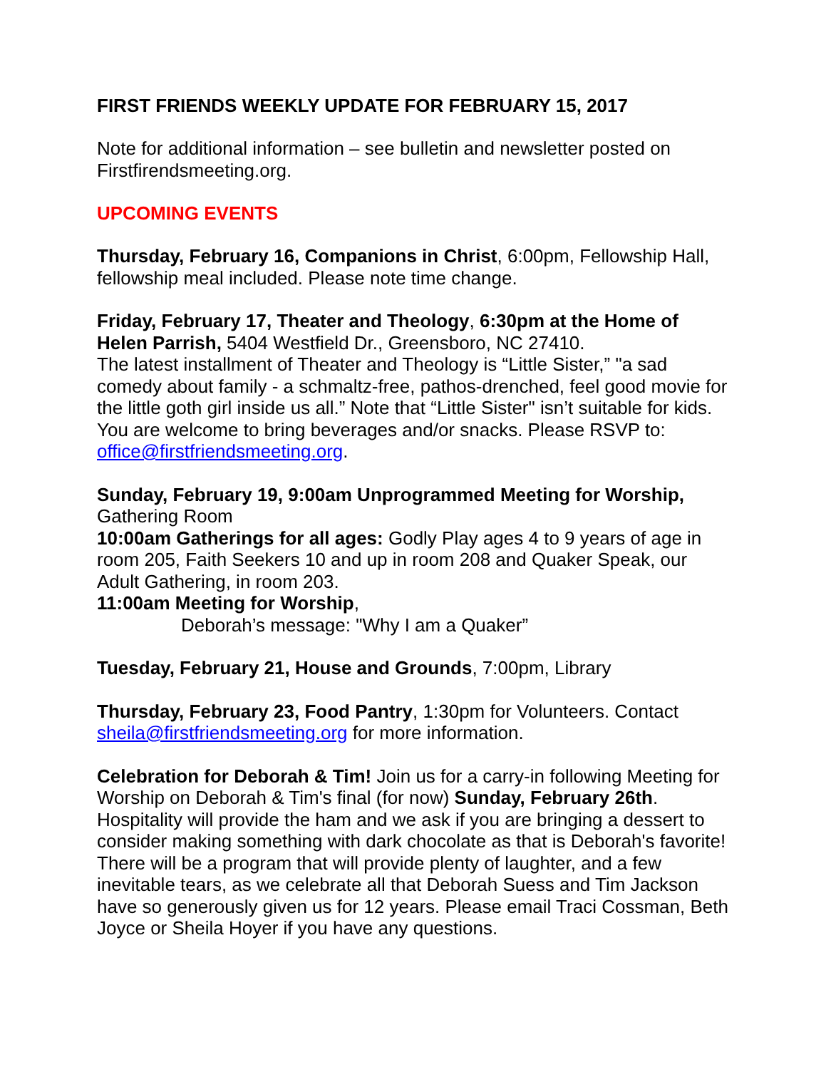FIRST FRIENDS WEEKLY UPDATE FOR FEBRUARY 15, 2017
Note for additional information – see bulletin and newsletter posted on Firstfirendsmeeting.org.
UPCOMING EVENTS
Thursday, February 16, Companions in Christ, 6:00pm, Fellowship Hall, fellowship meal included. Please note time change.
Friday, February 17, Theater and Theology, 6:30pm at the Home of Helen Parrish, 5404 Westfield Dr., Greensboro, NC 27410.
The latest installment of Theater and Theology is “Little Sister,” "a sad comedy about family - a schmaltz-free, pathos-drenched, feel good movie for the little goth girl inside us all.” Note that “Little Sister" isn’t suitable for kids. You are welcome to bring beverages and/or snacks. Please RSVP to: office@firstfriendsmeeting.org.
Sunday, February 19, 9:00am Unprogrammed Meeting for Worship, Gathering Room
10:00am Gatherings for all ages: Godly Play ages 4 to 9 years of age in room 205, Faith Seekers 10 and up in room 208 and Quaker Speak, our Adult Gathering, in room 203.
11:00am Meeting for Worship,
Deborah’s message: "Why I am a Quaker”
Tuesday, February 21, House and Grounds, 7:00pm, Library
Thursday, February 23, Food Pantry, 1:30pm for Volunteers. Contact sheila@firstfriendsmeeting.org for more information.
Celebration for Deborah & Tim! Join us for a carry-in following Meeting for Worship on Deborah & Tim's final (for now) Sunday, February 26th. Hospitality will provide the ham and we ask if you are bringing a dessert to consider making something with dark chocolate as that is Deborah's favorite! There will be a program that will provide plenty of laughter, and a few inevitable tears, as we celebrate all that Deborah Suess and Tim Jackson have so generously given us for 12 years. Please email Traci Cossman, Beth Joyce or Sheila Hoyer if you have any questions.